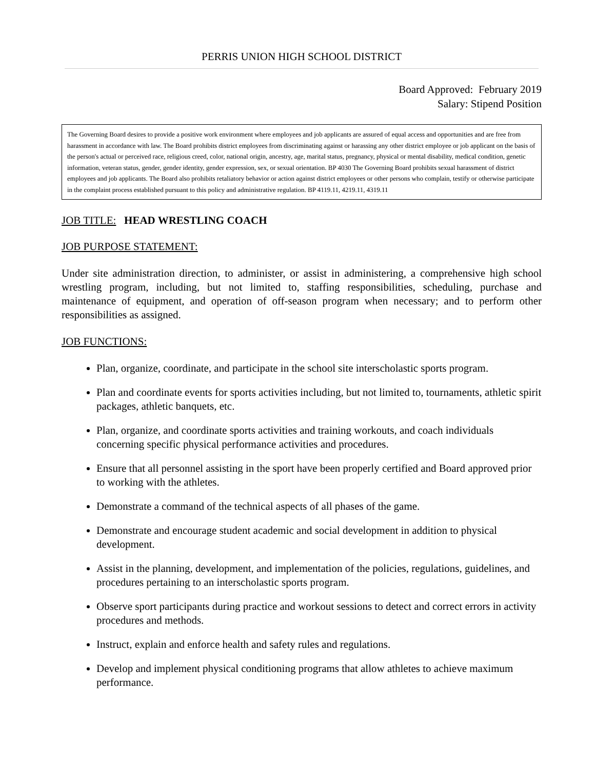PERRIS UNION HIGH SCHOOL DISTRICT
Board Approved: February 2019
Salary: Stipend Position
The Governing Board desires to provide a positive work environment where employees and job applicants are assured of equal access and opportunities and are free from harassment in accordance with law. The Board prohibits district employees from discriminating against or harassing any other district employee or job applicant on the basis of the person's actual or perceived race, religious creed, color, national origin, ancestry, age, marital status, pregnancy, physical or mental disability, medical condition, genetic information, veteran status, gender, gender identity, gender expression, sex, or sexual orientation. BP 4030 The Governing Board prohibits sexual harassment of district employees and job applicants. The Board also prohibits retaliatory behavior or action against district employees or other persons who complain, testify or otherwise participate in the complaint process established pursuant to this policy and administrative regulation. BP 4119.11, 4219.11, 4319.11
JOB TITLE: HEAD WRESTLING COACH
JOB PURPOSE STATEMENT:
Under site administration direction, to administer, or assist in administering, a comprehensive high school wrestling program, including, but not limited to, staffing responsibilities, scheduling, purchase and maintenance of equipment, and operation of off-season program when necessary; and to perform other responsibilities as assigned.
JOB FUNCTIONS:
Plan, organize, coordinate, and participate in the school site interscholastic sports program.
Plan and coordinate events for sports activities including, but not limited to, tournaments, athletic spirit packages, athletic banquets, etc.
Plan, organize, and coordinate sports activities and training workouts, and coach individuals concerning specific physical performance activities and procedures.
Ensure that all personnel assisting in the sport have been properly certified and Board approved prior to working with the athletes.
Demonstrate a command of the technical aspects of all phases of the game.
Demonstrate and encourage student academic and social development in addition to physical development.
Assist in the planning, development, and implementation of the policies, regulations, guidelines, and procedures pertaining to an interscholastic sports program.
Observe sport participants during practice and workout sessions to detect and correct errors in activity procedures and methods.
Instruct, explain and enforce health and safety rules and regulations.
Develop and implement physical conditioning programs that allow athletes to achieve maximum performance.